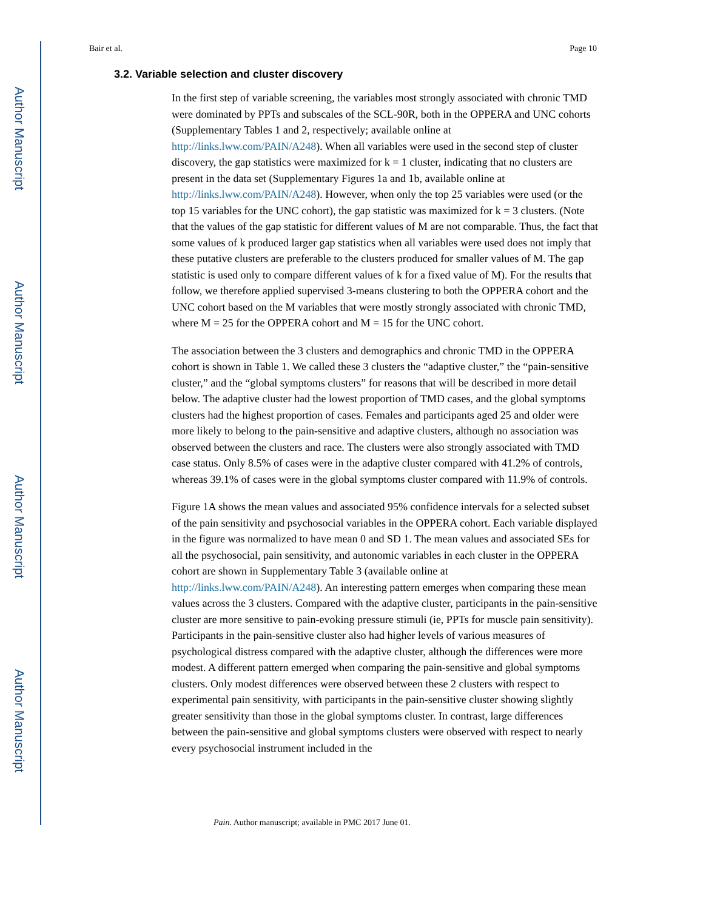Author Manuscript
Author Manuscript
Author Manuscript
Author Manuscript
Bair et al. Page 10
3.2. Variable selection and cluster discovery
In the first step of variable screening, the variables most strongly associated with chronic TMD were dominated by PPTs and subscales of the SCL-90R, both in the OPPERA and UNC cohorts (Supplementary Tables 1 and 2, respectively; available online at http://links.lww.com/PAIN/A248). When all variables were used in the second step of cluster discovery, the gap statistics were maximized for k = 1 cluster, indicating that no clusters are present in the data set (Supplementary Figures 1a and 1b, available online at http://links.lww.com/PAIN/A248). However, when only the top 25 variables were used (or the top 15 variables for the UNC cohort), the gap statistic was maximized for k = 3 clusters. (Note that the values of the gap statistic for different values of M are not comparable. Thus, the fact that some values of k produced larger gap statistics when all variables were used does not imply that these putative clusters are preferable to the clusters produced for smaller values of M. The gap statistic is used only to compare different values of k for a fixed value of M). For the results that follow, we therefore applied supervised 3-means clustering to both the OPPERA cohort and the UNC cohort based on the M variables that were mostly strongly associated with chronic TMD, where M = 25 for the OPPERA cohort and M = 15 for the UNC cohort.
The association between the 3 clusters and demographics and chronic TMD in the OPPERA cohort is shown in Table 1. We called these 3 clusters the “adaptive cluster,” the “pain-sensitive cluster,” and the “global symptoms clusters” for reasons that will be described in more detail below. The adaptive cluster had the lowest proportion of TMD cases, and the global symptoms clusters had the highest proportion of cases. Females and participants aged 25 and older were more likely to belong to the pain-sensitive and adaptive clusters, although no association was observed between the clusters and race. The clusters were also strongly associated with TMD case status. Only 8.5% of cases were in the adaptive cluster compared with 41.2% of controls, whereas 39.1% of cases were in the global symptoms cluster compared with 11.9% of controls.
Figure 1A shows the mean values and associated 95% confidence intervals for a selected subset of the pain sensitivity and psychosocial variables in the OPPERA cohort. Each variable displayed in the figure was normalized to have mean 0 and SD 1. The mean values and associated SEs for all the psychosocial, pain sensitivity, and autonomic variables in each cluster in the OPPERA cohort are shown in Supplementary Table 3 (available online at http://links.lww.com/PAIN/A248). An interesting pattern emerges when comparing these mean values across the 3 clusters. Compared with the adaptive cluster, participants in the pain-sensitive cluster are more sensitive to pain-evoking pressure stimuli (ie, PPTs for muscle pain sensitivity). Participants in the pain-sensitive cluster also had higher levels of various measures of psychological distress compared with the adaptive cluster, although the differences were more modest. A different pattern emerged when comparing the pain-sensitive and global symptoms clusters. Only modest differences were observed between these 2 clusters with respect to experimental pain sensitivity, with participants in the pain-sensitive cluster showing slightly greater sensitivity than those in the global symptoms cluster. In contrast, large differences between the pain-sensitive and global symptoms clusters were observed with respect to nearly every psychosocial instrument included in the
Pain. Author manuscript; available in PMC 2017 June 01.